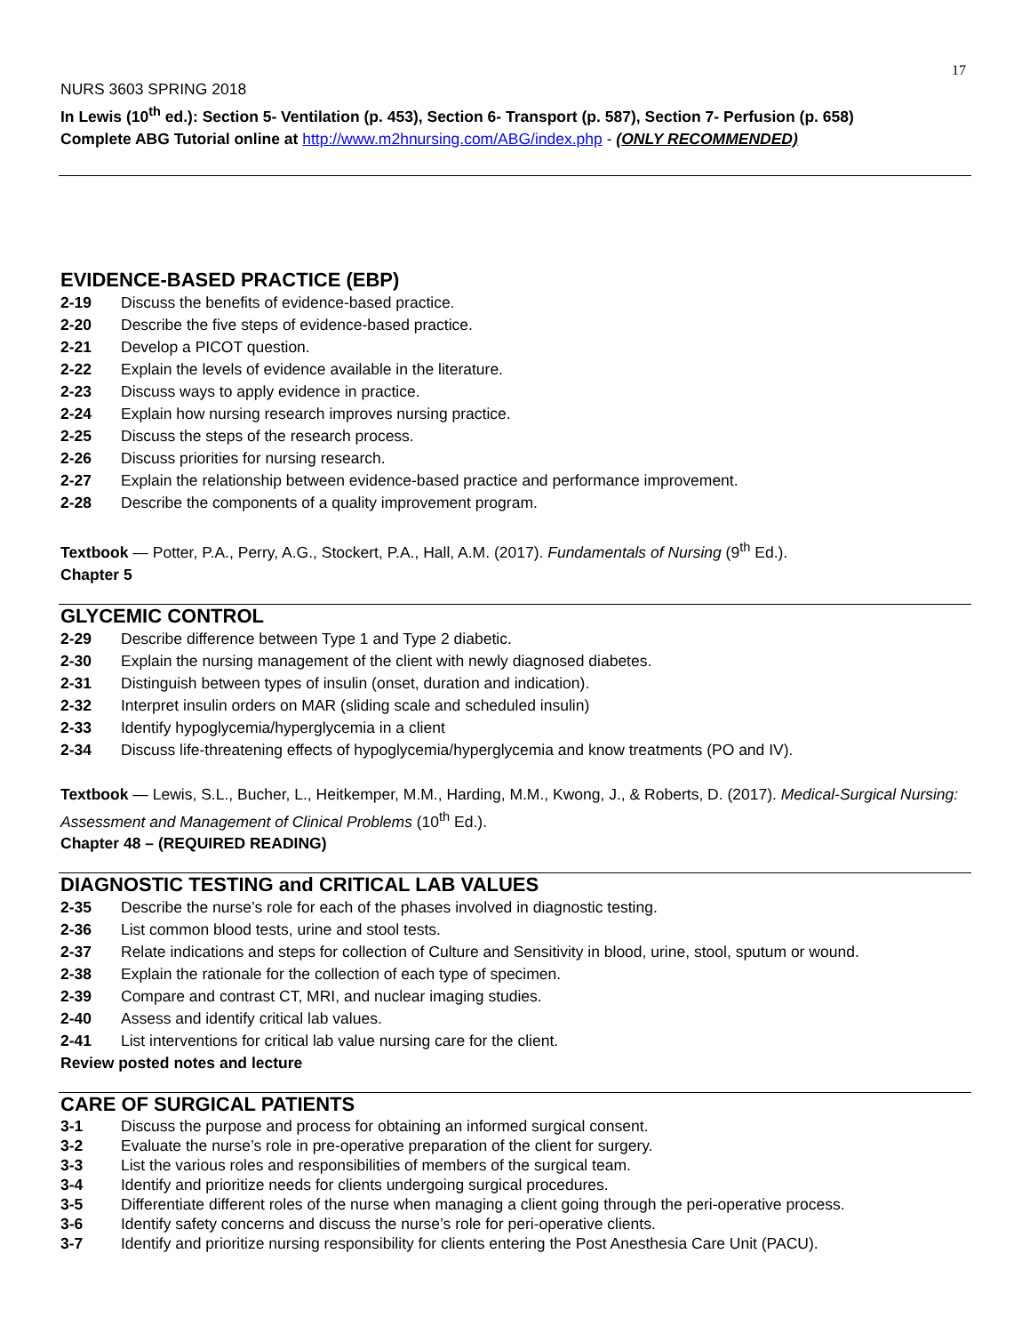17
NURS 3603 SPRING 2018
In Lewis (10<sup>th</sup> ed.): Section 5- Ventilation (p. 453), Section 6- Transport (p. 587), Section 7- Perfusion (p. 658)
Complete ABG Tutorial online at http://www.m2hnursing.com/ABG/index.php - (ONLY RECOMMENDED)
EVIDENCE-BASED PRACTICE (EBP)
2-19 Discuss the benefits of evidence-based practice.
2-20 Describe the five steps of evidence-based practice.
2-21 Develop a PICOT question.
2-22 Explain the levels of evidence available in the literature.
2-23 Discuss ways to apply evidence in practice.
2-24 Explain how nursing research improves nursing practice.
2-25 Discuss the steps of the research process.
2-26 Discuss priorities for nursing research.
2-27 Explain the relationship between evidence-based practice and performance improvement.
2-28 Describe the components of a quality improvement program.
Textbook — Potter, P.A., Perry, A.G., Stockert, P.A., Hall, A.M. (2017). Fundamentals of Nursing (9<sup>th</sup> Ed.).
Chapter 5
GLYCEMIC CONTROL
2-29 Describe difference between Type 1 and Type 2 diabetic.
2-30 Explain the nursing management of the client with newly diagnosed diabetes.
2-31 Distinguish between types of insulin (onset, duration and indication).
2-32 Interpret insulin orders on MAR (sliding scale and scheduled insulin)
2-33 Identify hypoglycemia/hyperglycemia in a client
2-34 Discuss life-threatening effects of hypoglycemia/hyperglycemia and know treatments (PO and IV).
Textbook — Lewis, S.L., Bucher, L., Heitkemper, M.M., Harding, M.M., Kwong, J., & Roberts, D. (2017). Medical-Surgical Nursing: Assessment and Management of Clinical Problems (10<sup>th</sup> Ed.).
Chapter 48 – (REQUIRED READING)
DIAGNOSTIC TESTING and CRITICAL LAB VALUES
2-35 Describe the nurse’s role for each of the phases involved in diagnostic testing.
2-36 List common blood tests, urine and stool tests.
2-37 Relate indications and steps for collection of Culture and Sensitivity in blood, urine, stool, sputum or wound.
2-38 Explain the rationale for the collection of each type of specimen.
2-39 Compare and contrast CT, MRI, and nuclear imaging studies.
2-40 Assess and identify critical lab values.
2-41 List interventions for critical lab value nursing care for the client.
Review posted notes and lecture
CARE OF SURGICAL PATIENTS
3-1 Discuss the purpose and process for obtaining an informed surgical consent.
3-2 Evaluate the nurse’s role in pre-operative preparation of the client for surgery.
3-3 List the various roles and responsibilities of members of the surgical team.
3-4 Identify and prioritize needs for clients undergoing surgical procedures.
3-5 Differentiate different roles of the nurse when managing a client going through the peri-operative process.
3-6 Identify safety concerns and discuss the nurse’s role for peri-operative clients.
3-7 Identify and prioritize nursing responsibility for clients entering the Post Anesthesia Care Unit (PACU).